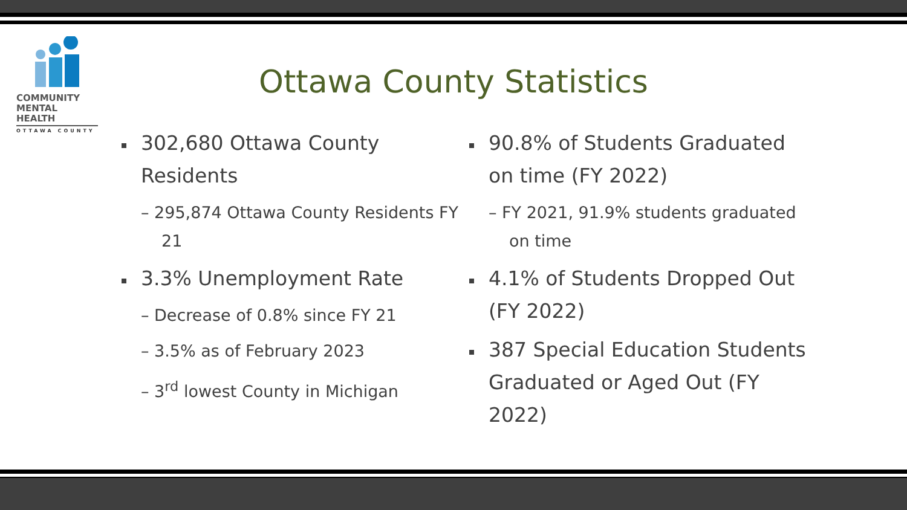COMMUNITY
MENTAL HEALTH
OTTAWA COUNTY
Ottawa County Statistics
302,680 Ottawa County Residents
– 295,874 Ottawa County Residents FY 21
3.3% Unemployment Rate
– Decrease of 0.8% since FY 21
– 3.5% as of February 2023
– 3<sup>rd</sup> lowest County in Michigan
90.8% of Students Graduated on time (FY 2022)
– FY 2021, 91.9% students graduated on time
4.1% of Students Dropped Out (FY 2022)
387 Special Education Students Graduated or Aged Out (FY 2022)